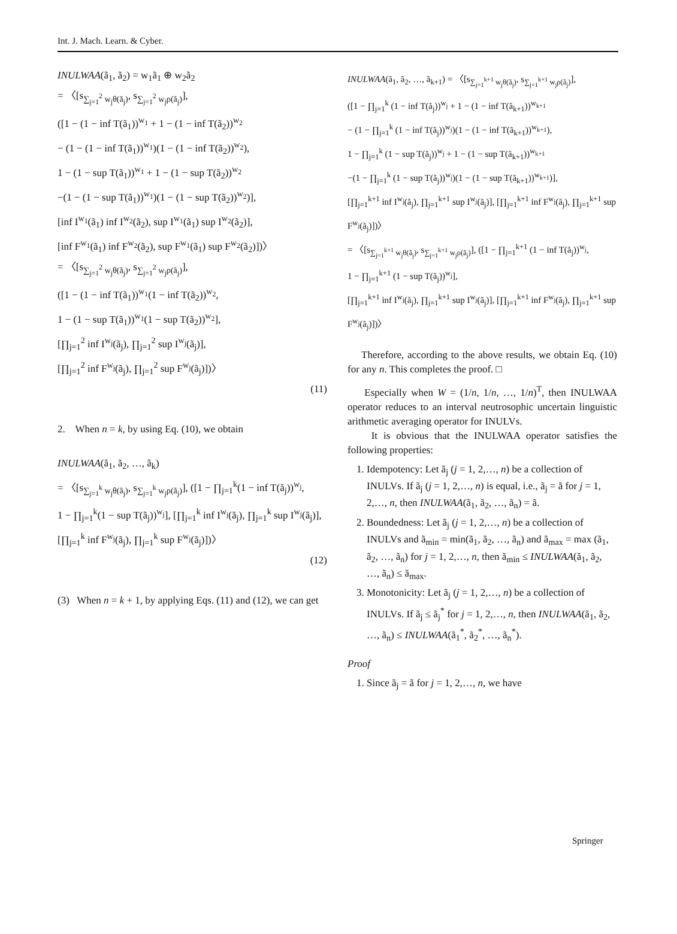Int. J. Mach. Learn. & Cyber.
INULWAA(ã<sub>1</sub>, ã<sub>2</sub>) = w<sub>1</sub>ã<sub>1</sub> ⊕ w<sub>2</sub>ã<sub>2</sub>
= 〈[s<sub>∑<sub>j=1</sub><sup>2</sup> w<sub>j</sub>θ(ã<sub>j</sub>)</sub>, s<sub>∑<sub>j=1</sub><sup>2</sup> w<sub>j</sub>ρ(ã<sub>j</sub>)</sub>],
([1 − (1 − inf T(ã<sub>1</sub>))<sup>w<sub>1</sub></sup> + 1 − (1 − inf T(ã<sub>2</sub>))<sup>w<sub>2</sub></sup>
− (1 − (1 − inf T(ã<sub>1</sub>))<sup>w<sub>1</sub></sup>)(1 − (1 − inf T(ã<sub>2</sub>))<sup>w<sub>2</sub></sup>),
1 − (1 − sup T(ã<sub>1</sub>))<sup>w<sub>1</sub></sup> + 1 − (1 − sup T(ã<sub>2</sub>))<sup>w<sub>2</sub></sup>
−(1 − (1 − sup T(ã<sub>1</sub>))<sup>w<sub>1</sub></sup>)(1 − (1 − sup T(ã<sub>2</sub>))<sup>w<sub>2</sub></sup>)],
[inf I<sup>w<sub>1</sub></sup>(ã<sub>1</sub>) inf I<sup>w<sub>2</sub></sup>(ã<sub>2</sub>), sup I<sup>w<sub>1</sub></sup>(ã<sub>1</sub>) sup I<sup>w<sub>2</sub></sup>(ã<sub>2</sub>)],
[inf F<sup>w<sub>1</sub></sup>(ã<sub>1</sub>) inf F<sup>w<sub>2</sub></sup>(ã<sub>2</sub>), sup F<sup>w<sub>1</sub></sup>(ã<sub>1</sub>) sup F<sup>w<sub>2</sub></sup>(ã<sub>2</sub>)])〉
= 〈[s<sub>∑<sub>j=1</sub><sup>2</sup> w<sub>j</sub>θ(ã<sub>j</sub>)</sub>, s<sub>∑<sub>j=1</sub><sup>2</sup> w<sub>j</sub>ρ(ã<sub>j</sub>)</sub>],
([1 − (1 − inf T(ã<sub>1</sub>))<sup>w<sub>1</sub></sup>(1 − inf T(ã<sub>2</sub>))<sup>w<sub>2</sub></sup>,
1 − (1 − sup T(ã<sub>1</sub>))<sup>w<sub>1</sub></sup>(1 − sup T(ã<sub>2</sub>))<sup>w<sub>2</sub></sup>],
[∏<sub>j=1</sub><sup>2</sup> inf I<sup>w<sub>j</sub></sup>(ã<sub>j</sub>), ∏<sub>j=1</sub><sup>2</sup> sup I<sup>w<sub>j</sub></sup>(ã<sub>j</sub>)],
[∏<sub>j=1</sub><sup>2</sup> inf F<sup>w<sub>j</sub></sup>(ã<sub>j</sub>), ∏<sub>j=1</sub><sup>2</sup> sup F<sup>w<sub>j</sub></sup>(ã<sub>j</sub>)])〉
(11)
2. When n = k, by using Eq. (10), we obtain
INULWAA(ã<sub>1</sub>, ã<sub>2</sub>, …, ã<sub>k</sub>)
= 〈[s<sub>∑<sub>j=1</sub><sup>k</sup> w<sub>j</sub>θ(ã<sub>j</sub>)</sub>, s<sub>∑<sub>j=1</sub><sup>k</sup> w<sub>j</sub>ρ(ã<sub>j</sub>)</sub>], ([1 − ∏<sub>j=1</sub><sup>k</sup>(1 − inf T(ã<sub>j</sub>))<sup>w<sub>j</sub></sup>,
1 − ∏<sub>j=1</sub><sup>k</sup>(1 − sup T(ã<sub>j</sub>))<sup>w<sub>j</sub></sup>], [∏<sub>j=1</sub><sup>k</sup> inf I<sup>w<sub>j</sub></sup>(ã<sub>j</sub>), ∏<sub>j=1</sub><sup>k</sup> sup I<sup>w<sub>j</sub></sup>(ã<sub>j</sub>)],
[∏<sub>j=1</sub><sup>k</sup> inf F<sup>w<sub>j</sub></sup>(ã<sub>j</sub>), ∏<sub>j=1</sub><sup>k</sup> sup F<sup>w<sub>j</sub></sup>(ã<sub>j</sub>)])〉
(12)
(3) When n = k + 1, by applying Eqs. (11) and (12), we can get
INULWAA(ã<sub>1</sub>, ã<sub>2</sub>, …, ã<sub>k+1</sub>) = 〈[s<sub>∑<sub>j=1</sub><sup>k+1</sup> w<sub>j</sub>θ(ã<sub>j</sub>)</sub>, s<sub>∑<sub>j=1</sub><sup>k+1</sup> w<sub>j</sub>ρ(ã<sub>j</sub>)</sub>],
([1 − ∏<sub>j=1</sub><sup>k</sup> (1 − inf T(ã<sub>j</sub>))<sup>w<sub>j</sub></sup> + 1 − (1 − inf T(ã<sub>k+1</sub>))<sup>w<sub>k+1</sub></sup>
− (1 − ∏<sub>j=1</sub><sup>k</sup> (1 − inf T(ã<sub>j</sub>))<sup>w<sub>j</sub></sup>)(1 − (1 − inf T(ã<sub>k+1</sub>))<sup>w<sub>k+1</sub></sup>),
1 − ∏<sub>j=1</sub><sup>k</sup> (1 − sup T(ã<sub>j</sub>))<sup>w<sub>j</sub></sup> + 1 − (1 − sup T(ã<sub>k+1</sub>))<sup>w<sub>k+1</sub></sup>
−(1 − ∏<sub>j=1</sub><sup>k</sup> (1 − sup T(ã<sub>j</sub>))<sup>w<sub>j</sub></sup>)(1 − (1 − sup T(ã<sub>k+1</sub>))<sup>w<sub>k+1</sub></sup>)],
[∏<sub>j=1</sub><sup>k+1</sup> inf I<sup>w<sub>j</sub></sup>(ã<sub>j</sub>), ∏<sub>j=1</sub><sup>k+1</sup> sup I<sup>w<sub>j</sub></sup>(ã<sub>j</sub>)], [∏<sub>j=1</sub><sup>k+1</sup> inf F<sup>w<sub>j</sub></sup>(ã<sub>j</sub>), ∏<sub>j=1</sub><sup>k+1</sup> sup F<sup>w<sub>j</sub></sup>(ã<sub>j</sub>)])〉
= 〈[s<sub>∑<sub>j=1</sub><sup>k+1</sup> w<sub>j</sub>θ(ã<sub>j</sub>)</sub>, s<sub>∑<sub>j=1</sub><sup>k+1</sup> w<sub>j</sub>ρ(ã<sub>j</sub>)</sub>], ([1 − ∏<sub>j=1</sub><sup>k+1</sup> (1 − inf T(ã<sub>j</sub>))<sup>w<sub>j</sub></sup>,
1 − ∏<sub>j=1</sub><sup>k+1</sup> (1 − sup T(ã<sub>j</sub>))<sup>w<sub>j</sub></sup>],
[∏<sub>j=1</sub><sup>k+1</sup> inf I<sup>w<sub>j</sub></sup>(ã<sub>j</sub>), ∏<sub>j=1</sub><sup>k+1</sup> sup I<sup>w<sub>j</sub></sup>(ã<sub>j</sub>)], [∏<sub>j=1</sub><sup>k+1</sup> inf F<sup>w<sub>j</sub></sup>(ã<sub>j</sub>), ∏<sub>j=1</sub><sup>k+1</sup> sup F<sup>w<sub>j</sub></sup>(ã<sub>j</sub>)])〉
Therefore, according to the above results, we obtain Eq. (10) for any n. This completes the proof. □
Especially when W = (1/n, 1/n, …, 1/n)<sup>T</sup>, then INULWAA operator reduces to an interval neutrosophic uncertain linguistic arithmetic averaging operator for INULVs.
It is obvious that the INULWAA operator satisfies the following properties:
1. Idempotency: Let ã<sub>j</sub> (j = 1, 2,…, n) be a collection of INULVs. If ã<sub>j</sub> (j = 1, 2,…, n) is equal, i.e., ã<sub>j</sub> = ã for j = 1, 2,…, n, then INULWAA(ã<sub>1</sub>, ã<sub>2</sub>, …, ã<sub>n</sub>) = ã.
2. Boundedness: Let ã<sub>j</sub> (j = 1, 2,…, n) be a collection of INULVs and ã<sub>min</sub> = min(ã<sub>1</sub>, ã<sub>2</sub>, …, ã<sub>n</sub>) and ã<sub>max</sub> = max (ã<sub>1</sub>, ã<sub>2</sub>, …, ã<sub>n</sub>) for j = 1, 2,…, n, then ã<sub>min</sub> ≤ INULWAA(ã<sub>1</sub>, ã<sub>2</sub>, …, ã<sub>n</sub>) ≤ ã<sub>max</sub>.
3. Monotonicity: Let ã<sub>j</sub> (j = 1, 2,…, n) be a collection of INULVs. If ã<sub>j</sub> ≤ ã<sub>j</sub><sup>*</sup> for j = 1, 2,…, n, then INULWAA(ã<sub>1</sub>, ã<sub>2</sub>, …, ã<sub>n</sub>) ≤ INULWAA(ã<sub>1</sub><sup>*</sup>, ã<sub>2</sub><sup>*</sup>, …, ã<sub>n</sub><sup>*</sup>).
Proof
1. Since ã<sub>j</sub> = ã for j = 1, 2,…, n, we have
Springer